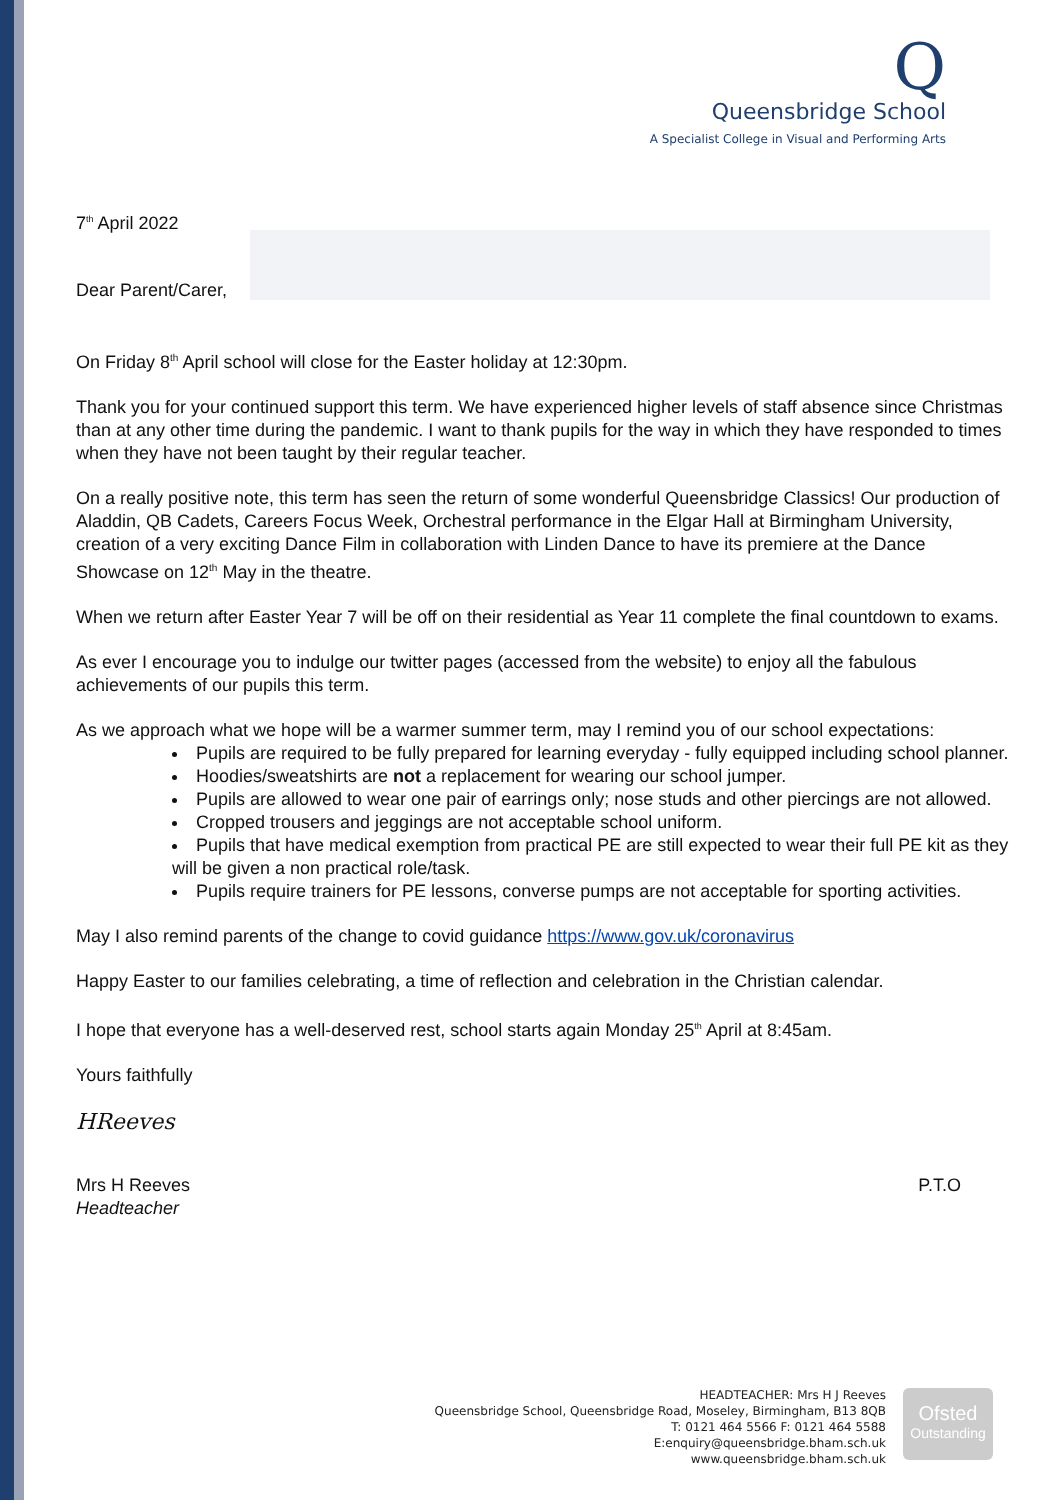Q
Queensbridge School
A Specialist College in Visual and Performing Arts
7<sup>th</sup> April 2022
Dear Parent/Carer,
On Friday 8<sup>th</sup> April school will close for the Easter holiday at 12:30pm.
Thank you for your continued support this term. We have experienced higher levels of staff absence since Christmas than at any other time during the pandemic. I want to thank pupils for the way in which they have responded to times when they have not been taught by their regular teacher.
On a really positive note, this term has seen the return of some wonderful Queensbridge Classics! Our production of Aladdin, QB Cadets, Careers Focus Week, Orchestral performance in the Elgar Hall at Birmingham University, creation of a very exciting Dance Film in collaboration with Linden Dance to have its premiere at the Dance Showcase on 12<sup>th</sup> May in the theatre.
When we return after Easter Year 7 will be off on their residential as Year 11 complete the final countdown to exams.
As ever I encourage you to indulge our twitter pages (accessed from the website) to enjoy all the fabulous achievements of our pupils this term.
As we approach what we hope will be a warmer summer term, may I remind you of our school expectations:
Pupils are required to be fully prepared for learning everyday - fully equipped including school planner.
Hoodies/sweatshirts are not a replacement for wearing our school jumper.
Pupils are allowed to wear one pair of earrings only; nose studs and other piercings are not allowed.
Cropped trousers and jeggings are not acceptable school uniform.
Pupils that have medical exemption from practical PE are still expected to wear their full PE kit as they will be given a non practical role/task.
Pupils require trainers for PE lessons, converse pumps are not acceptable for sporting activities.
May I also remind parents of the change to covid guidance https://www.gov.uk/coronavirus
Happy Easter to our families celebrating, a time of reflection and celebration in the Christian calendar.
I hope that everyone has a well-deserved rest, school starts again Monday 25<sup>th</sup> April at 8:45am.
Yours faithfully
HReeves
Mrs H Reeves
Headteacher
P.T.O
HEADTEACHER: Mrs H J Reeves
Queensbridge School, Queensbridge Road, Moseley, Birmingham, B13 8QB
T: 0121 464 5566 F: 0121 464 5588
E:enquiry@queensbridge.bham.sch.uk
www.queensbridge.bham.sch.uk
Ofsted
Outstanding